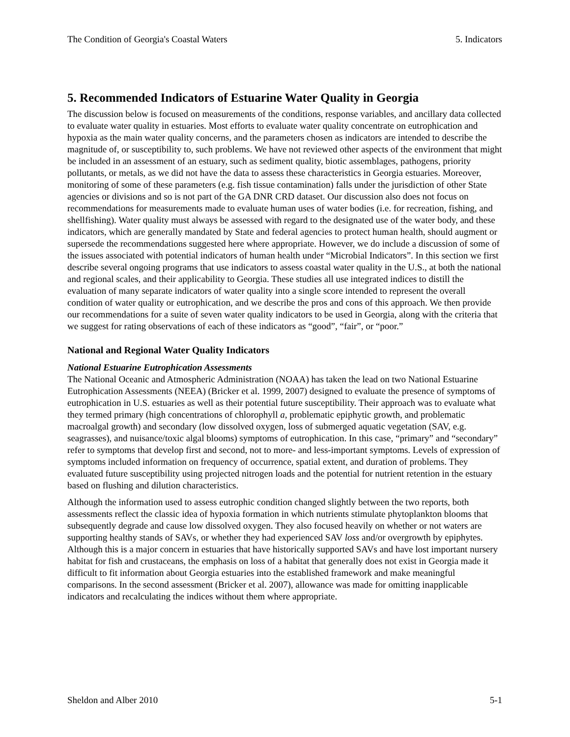The Condition of Georgia's Coastal Waters 5. Indicators
5. Recommended Indicators of Estuarine Water Quality in Georgia
The discussion below is focused on measurements of the conditions, response variables, and ancillary data collected to evaluate water quality in estuaries. Most efforts to evaluate water quality concentrate on eutrophication and hypoxia as the main water quality concerns, and the parameters chosen as indicators are intended to describe the magnitude of, or susceptibility to, such problems. We have not reviewed other aspects of the environment that might be included in an assessment of an estuary, such as sediment quality, biotic assemblages, pathogens, priority pollutants, or metals, as we did not have the data to assess these characteristics in Georgia estuaries. Moreover, monitoring of some of these parameters (e.g. fish tissue contamination) falls under the jurisdiction of other State agencies or divisions and so is not part of the GA DNR CRD dataset. Our discussion also does not focus on recommendations for measurements made to evaluate human uses of water bodies (i.e. for recreation, fishing, and shellfishing). Water quality must always be assessed with regard to the designated use of the water body, and these indicators, which are generally mandated by State and federal agencies to protect human health, should augment or supersede the recommendations suggested here where appropriate. However, we do include a discussion of some of the issues associated with potential indicators of human health under “Microbial Indicators”. In this section we first describe several ongoing programs that use indicators to assess coastal water quality in the U.S., at both the national and regional scales, and their applicability to Georgia. These studies all use integrated indices to distill the evaluation of many separate indicators of water quality into a single score intended to represent the overall condition of water quality or eutrophication, and we describe the pros and cons of this approach. We then provide our recommendations for a suite of seven water quality indicators to be used in Georgia, along with the criteria that we suggest for rating observations of each of these indicators as “good”, “fair”, or “poor.”
National and Regional Water Quality Indicators
National Estuarine Eutrophication Assessments
The National Oceanic and Atmospheric Administration (NOAA) has taken the lead on two National Estuarine Eutrophication Assessments (NEEA) (Bricker et al. 1999, 2007) designed to evaluate the presence of symptoms of eutrophication in U.S. estuaries as well as their potential future susceptibility. Their approach was to evaluate what they termed primary (high concentrations of chlorophyll a, problematic epiphytic growth, and problematic macroalgal growth) and secondary (low dissolved oxygen, loss of submerged aquatic vegetation (SAV, e.g. seagrasses), and nuisance/toxic algal blooms) symptoms of eutrophication. In this case, “primary” and “secondary” refer to symptoms that develop first and second, not to more- and less-important symptoms. Levels of expression of symptoms included information on frequency of occurrence, spatial extent, and duration of problems. They evaluated future susceptibility using projected nitrogen loads and the potential for nutrient retention in the estuary based on flushing and dilution characteristics.
Although the information used to assess eutrophic condition changed slightly between the two reports, both assessments reflect the classic idea of hypoxia formation in which nutrients stimulate phytoplankton blooms that subsequently degrade and cause low dissolved oxygen. They also focused heavily on whether or not waters are supporting healthy stands of SAVs, or whether they had experienced SAV loss and/or overgrowth by epiphytes. Although this is a major concern in estuaries that have historically supported SAVs and have lost important nursery habitat for fish and crustaceans, the emphasis on loss of a habitat that generally does not exist in Georgia made it difficult to fit information about Georgia estuaries into the established framework and make meaningful comparisons. In the second assessment (Bricker et al. 2007), allowance was made for omitting inapplicable indicators and recalculating the indices without them where appropriate.
Sheldon and Alber 2010 5-1